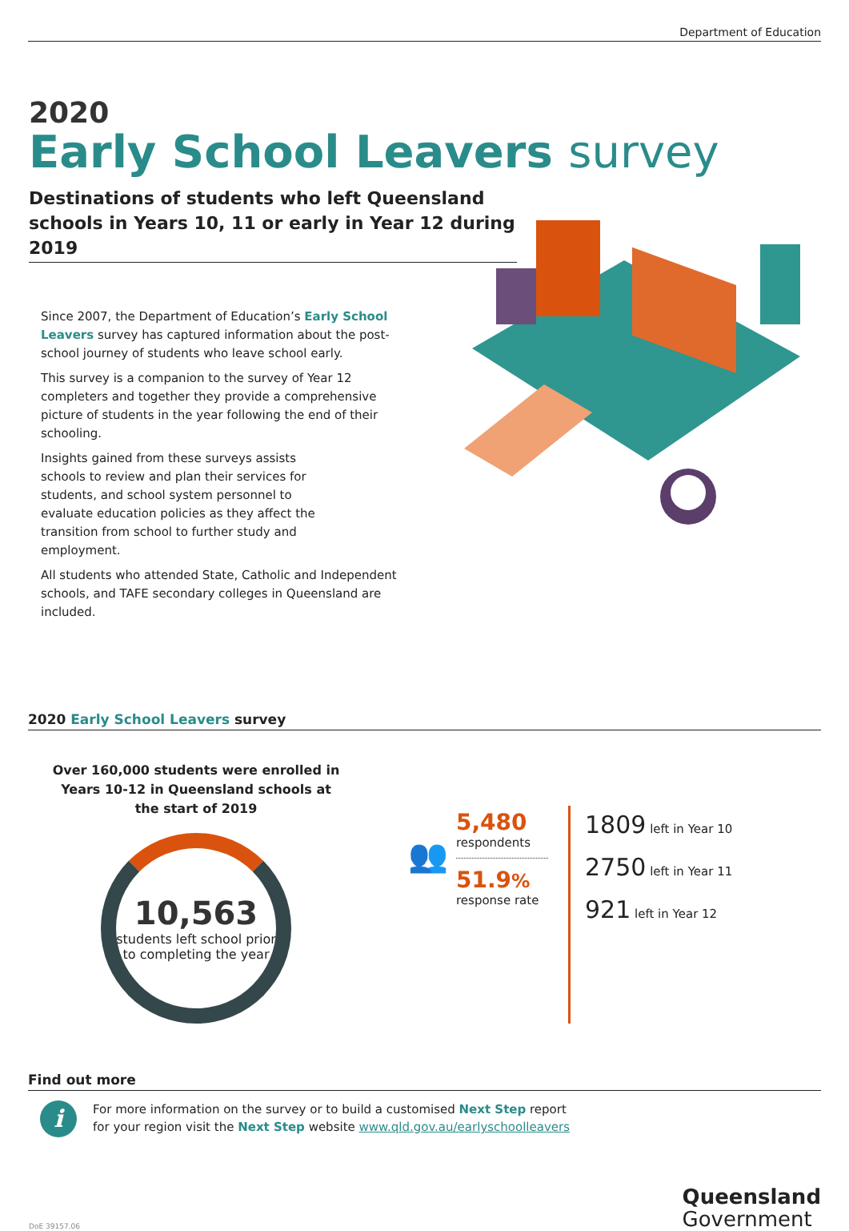Department of Education
2020
Early School Leavers survey
Destinations of students who left Queensland schools in Years 10, 11 or early in Year 12 during 2019
Since 2007, the Department of Education’s Early School Leavers survey has captured information about the post-school journey of students who leave school early.
This survey is a companion to the survey of Year 12 completers and together they provide a comprehensive picture of students in the year following the end of their schooling.
Insights gained from these surveys assists schools to review and plan their services for students, and school system personnel to evaluate education policies as they affect the transition from school to further study and employment.
All students who attended State, Catholic and Independent schools, and TAFE secondary colleges in Queensland are included.
2020 Early School Leavers survey
Over 160,000 students were enrolled in Years 10-12 in Queensland schools at the start of 2019
10,563
students left school prior to completing the year
👥
5,480
respondents
51.9%
response rate
1809 left in Year 10
2750 left in Year 11
921 left in Year 12
Find out more
i
For more information on the survey or to build a customised Next Step report
for your region visit the Next Step website www.qld.gov.au/earlyschoolleavers
DoE 39157.06
Queensland
Government